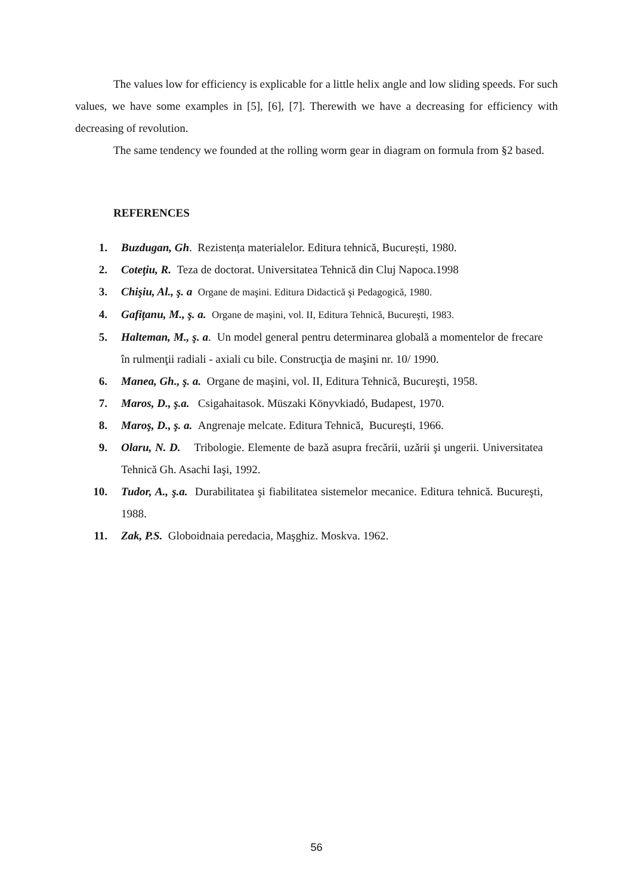The values low for efficiency is explicable for a little helix angle and low sliding speeds. For such values, we have some examples in [5], [6], [7]. Therewith we have a decreasing for efficiency with decreasing of revolution.
The same tendency we founded at the rolling worm gear in diagram on formula from §2 based.
REFERENCES
1. Buzdugan, Gh. Rezistența materialelor. Editura tehnică, București, 1980.
2. Coteţiu, R. Teza de doctorat. Universitatea Tehnică din Cluj Napoca.1998
3. Chişiu, Al., ş. a Organe de maşini. Editura Didactică şi Pedagogică, 1980.
4. Gafiţanu, M., ş. a. Organe de maşini, vol. II, Editura Tehnică, Bucureşti, 1983.
5. Halteman, M., ş. a. Un model general pentru determinarea globală a momentelor de frecare în rulmenţii radiali - axiali cu bile. Construcţia de maşini nr. 10/ 1990.
6. Manea, Gh., ş. a. Organe de maşini, vol. II, Editura Tehnicã, Bucureşti, 1958.
7. Maros, D., ş.a. Csigahaitasok. Müszaki Könyvkiadó, Budapest, 1970.
8. Maroş, D., ş. a. Angrenaje melcate. Editura Tehnică, Bucureşti, 1966.
9. Olaru, N. D. Tribologie. Elemente de bază asupra frecării, uzării şi ungerii. Universitatea Tehnică Gh. Asachi Iaşi, 1992.
10. Tudor, A., ş.a. Durabilitatea şi fiabilitatea sistemelor mecanice. Editura tehnică. Bucureşti, 1988.
11. Zak, P.S. Globoidnaia peredacia, Maşghiz. Moskva. 1962.
56